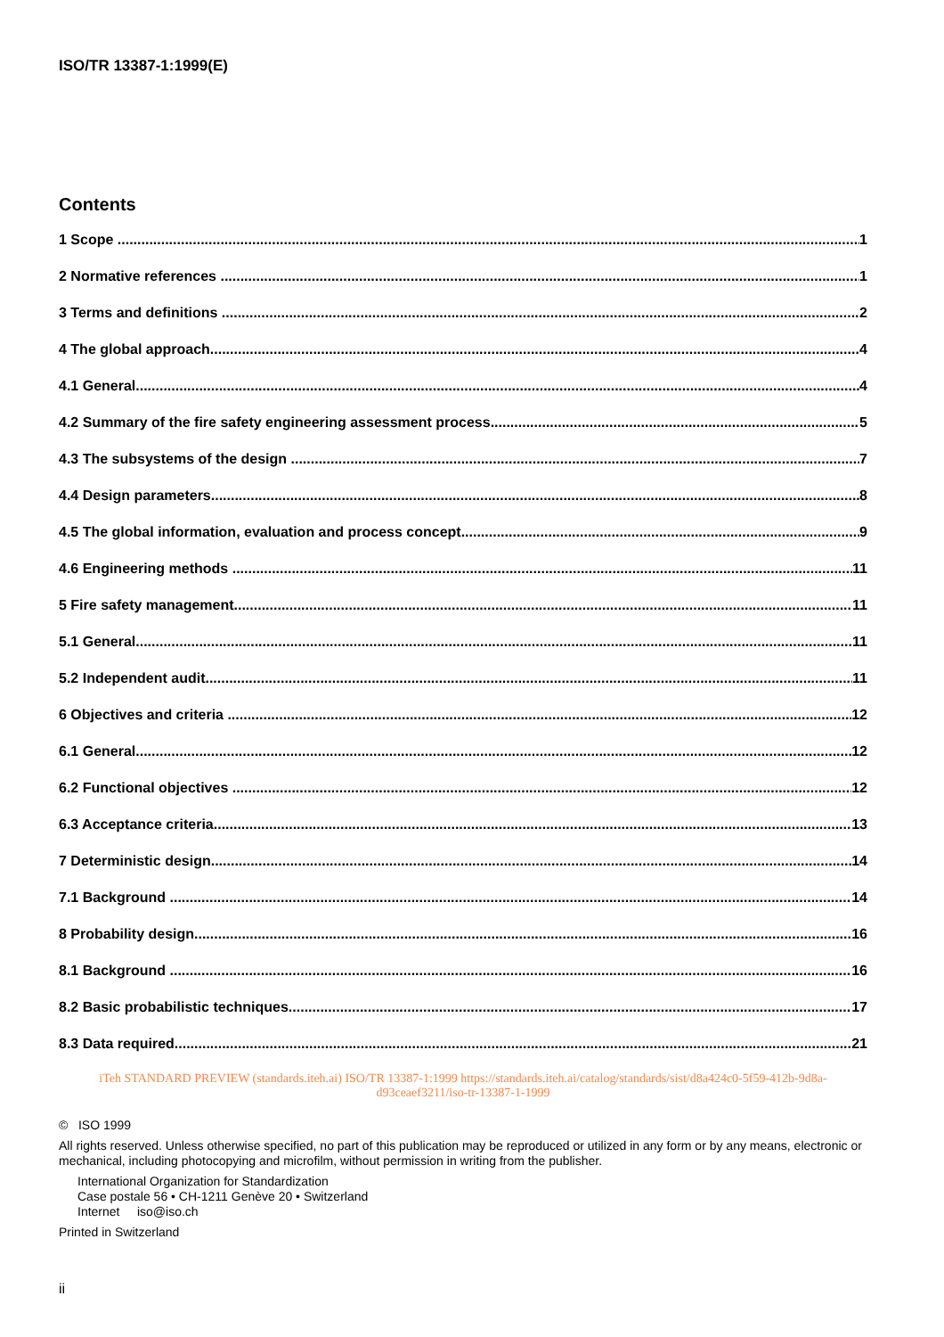ISO/TR 13387-1:1999(E)
Contents
1 Scope 1
2 Normative references 1
3 Terms and definitions 2
4 The global approach 4
4.1 General 4
4.2 Summary of the fire safety engineering assessment process 5
4.3 The subsystems of the design 7
4.4 Design parameters 8
4.5 The global information, evaluation and process concept 9
4.6 Engineering methods 11
5 Fire safety management 11
5.1 General 11
5.2 Independent audit 11
6 Objectives and criteria 12
6.1 General 12
6.2 Functional objectives 12
6.3 Acceptance criteria 13
7 Deterministic design 14
7.1 Background 14
8 Probability design 16
8.1 Background 16
8.2 Basic probabilistic techniques 17
8.3 Data required 21
iTeh STANDARD PREVIEW (standards.iteh.ai) ISO/TR 13387-1:1999 https://standards.iteh.ai/catalog/standards/sist/d8a424c0-5f59-412b-9d8a-d93ceaef3211/iso-tr-13387-1-1999
© ISO 1999
All rights reserved. Unless otherwise specified, no part of this publication may be reproduced or utilized in any form or by any means, electronic or mechanical, including photocopying and microfilm, without permission in writing from the publisher.
International Organization for Standardization
Case postale 56 • CH-1211 Genève 20 • Switzerland
Internet iso@iso.ch
Printed in Switzerland
ii